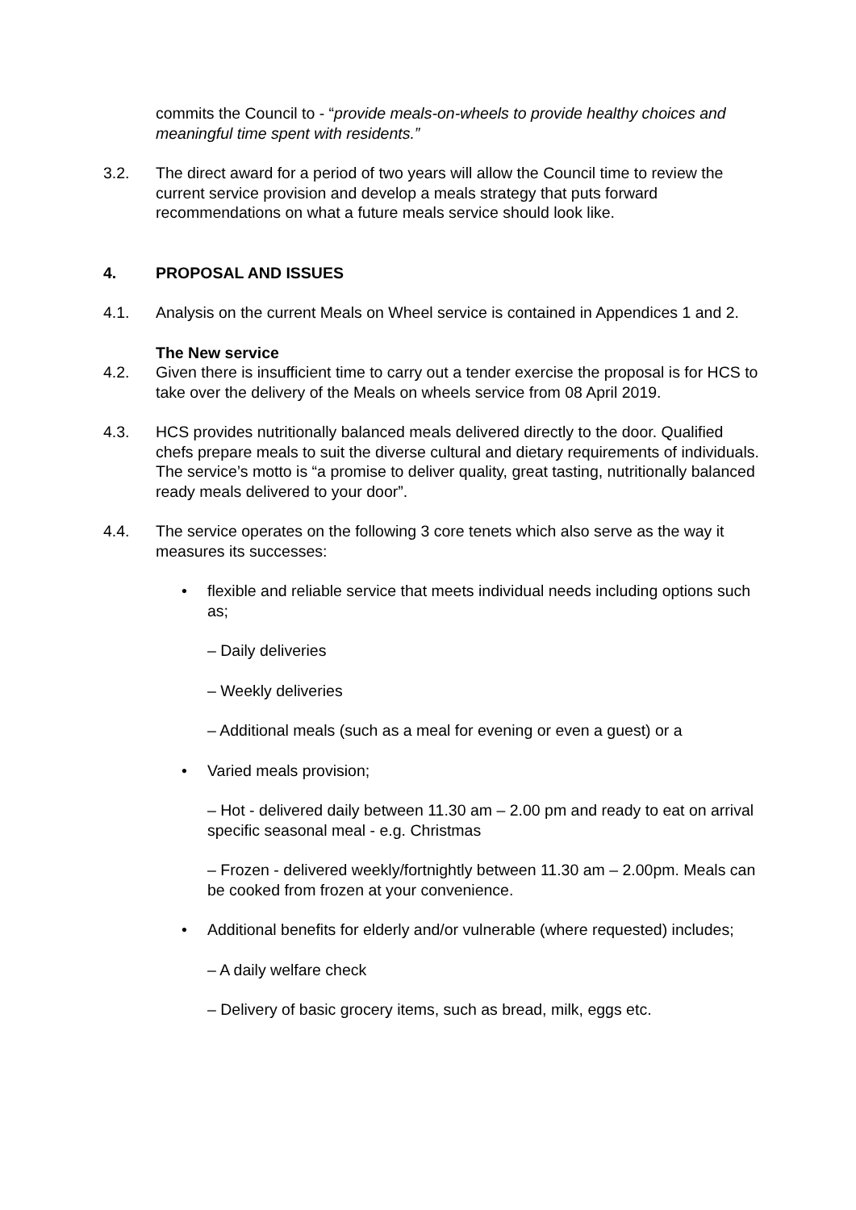commits the Council to - “provide meals-on-wheels to provide healthy choices and meaningful time spent with residents.”
3.2. The direct award for a period of two years will allow the Council time to review the current service provision and develop a meals strategy that puts forward recommendations on what a future meals service should look like.
4. PROPOSAL AND ISSUES
4.1. Analysis on the current Meals on Wheel service is contained in Appendices 1 and 2.
The New service
4.2. Given there is insufficient time to carry out a tender exercise the proposal is for HCS to take over the delivery of the Meals on wheels service from 08 April 2019.
4.3. HCS provides nutritionally balanced meals delivered directly to the door. Qualified chefs prepare meals to suit the diverse cultural and dietary requirements of individuals. The service’s motto is “a promise to deliver quality, great tasting, nutritionally balanced ready meals delivered to your door”.
4.4. The service operates on the following 3 core tenets which also serve as the way it measures its successes:
• flexible and reliable service that meets individual needs including options such as;
– Daily deliveries
– Weekly deliveries
– Additional meals (such as a meal for evening or even a guest) or a
• Varied meals provision;
– Hot - delivered daily between 11.30 am – 2.00 pm and ready to eat on arrival specific seasonal meal - e.g. Christmas
– Frozen - delivered weekly/fortnightly between 11.30 am – 2.00pm. Meals can be cooked from frozen at your convenience.
• Additional benefits for elderly and/or vulnerable (where requested) includes;
– A daily welfare check
– Delivery of basic grocery items, such as bread, milk, eggs etc.